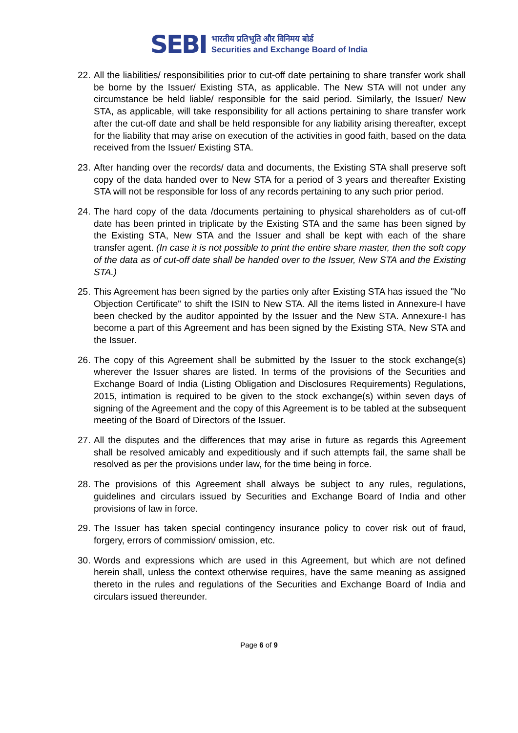SEBI
भारतीय प्रतिभूति और विनिमय बोर्ड
Securities and Exchange Board of India
22.
All the liabilities/ responsibilities prior to cut-off date pertaining to share transfer work shall be borne by the Issuer/ Existing STA, as applicable. The New STA will not under any circumstance be held liable/ responsible for the said period. Similarly, the Issuer/ New STA, as applicable, will take responsibility for all actions pertaining to share transfer work after the cut-off date and shall be held responsible for any liability arising thereafter, except for the liability that may arise on execution of the activities in good faith, based on the data received from the Issuer/ Existing STA.
23.
After handing over the records/ data and documents, the Existing STA shall preserve soft copy of the data handed over to New STA for a period of 3 years and thereafter Existing STA will not be responsible for loss of any records pertaining to any such prior period.
24.
The hard copy of the data /documents pertaining to physical shareholders as of cut-off date has been printed in triplicate by the Existing STA and the same has been signed by the Existing STA, New STA and the Issuer and shall be kept with each of the share transfer agent. (In case it is not possible to print the entire share master, then the soft copy of the data as of cut-off date shall be handed over to the Issuer, New STA and the Existing STA.)
25.
This Agreement has been signed by the parties only after Existing STA has issued the "No Objection Certificate" to shift the ISIN to New STA. All the items listed in Annexure-I have been checked by the auditor appointed by the Issuer and the New STA. Annexure-I has become a part of this Agreement and has been signed by the Existing STA, New STA and the Issuer.
26.
The copy of this Agreement shall be submitted by the Issuer to the stock exchange(s) wherever the Issuer shares are listed. In terms of the provisions of the Securities and Exchange Board of India (Listing Obligation and Disclosures Requirements) Regulations, 2015, intimation is required to be given to the stock exchange(s) within seven days of signing of the Agreement and the copy of this Agreement is to be tabled at the subsequent meeting of the Board of Directors of the Issuer.
27.
All the disputes and the differences that may arise in future as regards this Agreement shall be resolved amicably and expeditiously and if such attempts fail, the same shall be resolved as per the provisions under law, for the time being in force.
28.
The provisions of this Agreement shall always be subject to any rules, regulations, guidelines and circulars issued by Securities and Exchange Board of India and other provisions of law in force.
29.
The Issuer has taken special contingency insurance policy to cover risk out of fraud, forgery, errors of commission/ omission, etc.
30.
Words and expressions which are used in this Agreement, but which are not defined herein shall, unless the context otherwise requires, have the same meaning as assigned thereto in the rules and regulations of the Securities and Exchange Board of India and circulars issued thereunder.
Page 6 of 9